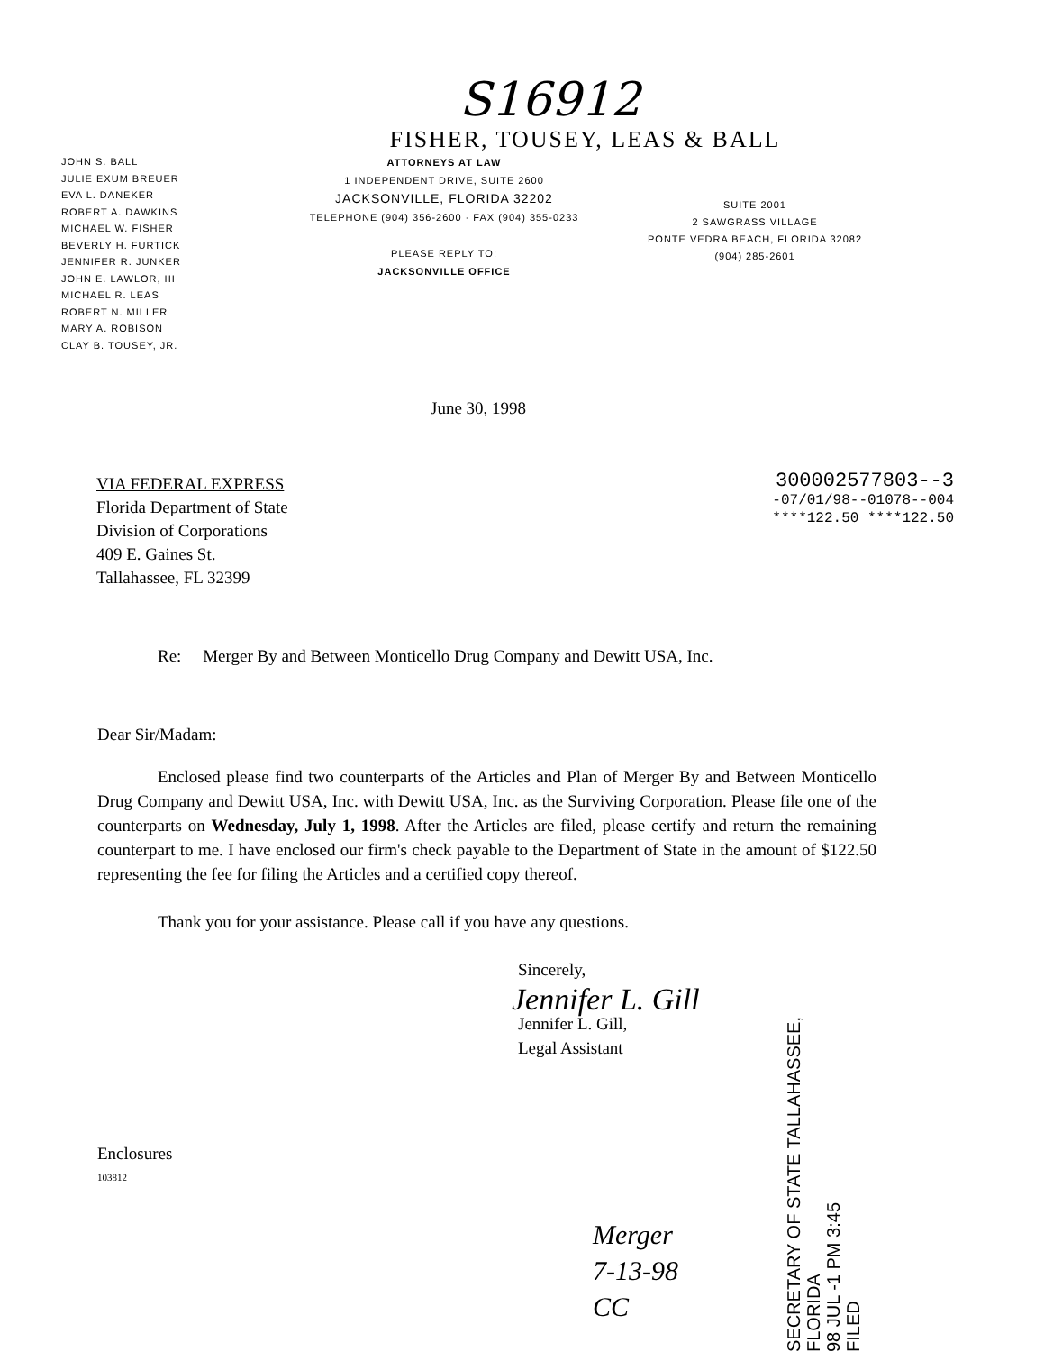S16912
FISHER, TOUSEY, LEAS & BALL
JOHN S. BALL
JULIE EXUM BREUER
EVA L. DANEKER
ROBERT A. DAWKINS
MICHAEL W. FISHER
BEVERLY H. FURTICK
JENNIFER R. JUNKER
JOHN E. LAWLOR, III
MICHAEL R. LEAS
ROBERT N. MILLER
MARY A. ROBISON
CLAY B. TOUSEY, JR.
ATTORNEYS AT LAW
1 INDEPENDENT DRIVE, SUITE 2600
JACKSONVILLE, FLORIDA 32202
TELEPHONE (904) 356-2600 · FAX (904) 355-0233
PLEASE REPLY TO:
JACKSONVILLE OFFICE
SUITE 2001
2 SAWGRASS VILLAGE
PONTE VEDRA BEACH, FLORIDA 32082
(904) 285-2601
June 30, 1998
VIA FEDERAL EXPRESS
Florida Department of State
Division of Corporations
409 E. Gaines St.
Tallahassee, FL 32399
300002577803--3
-07/01/98--01078--004
****122.50 ****122.50
Re: Merger By and Between Monticello Drug Company and Dewitt USA, Inc.
Dear Sir/Madam:
Enclosed please find two counterparts of the Articles and Plan of Merger By and Between Monticello Drug Company and Dewitt USA, Inc. with Dewitt USA, Inc. as the Surviving Corporation. Please file one of the counterparts on Wednesday, July 1, 1998. After the Articles are filed, please certify and return the remaining counterpart to me. I have enclosed our firm's check payable to the Department of State in the amount of $122.50 representing the fee for filing the Articles and a certified copy thereof.
Thank you for your assistance. Please call if you have any questions.
Sincerely,
Jennifer L. Gill
Jennifer L. Gill,
Legal Assistant
Enclosures
103812
Merger
7-13-98
CC
SECRETARY OF STATE TALLAHASSEE, FLORIDA
98 JUL -1 PM 3:45
FILED